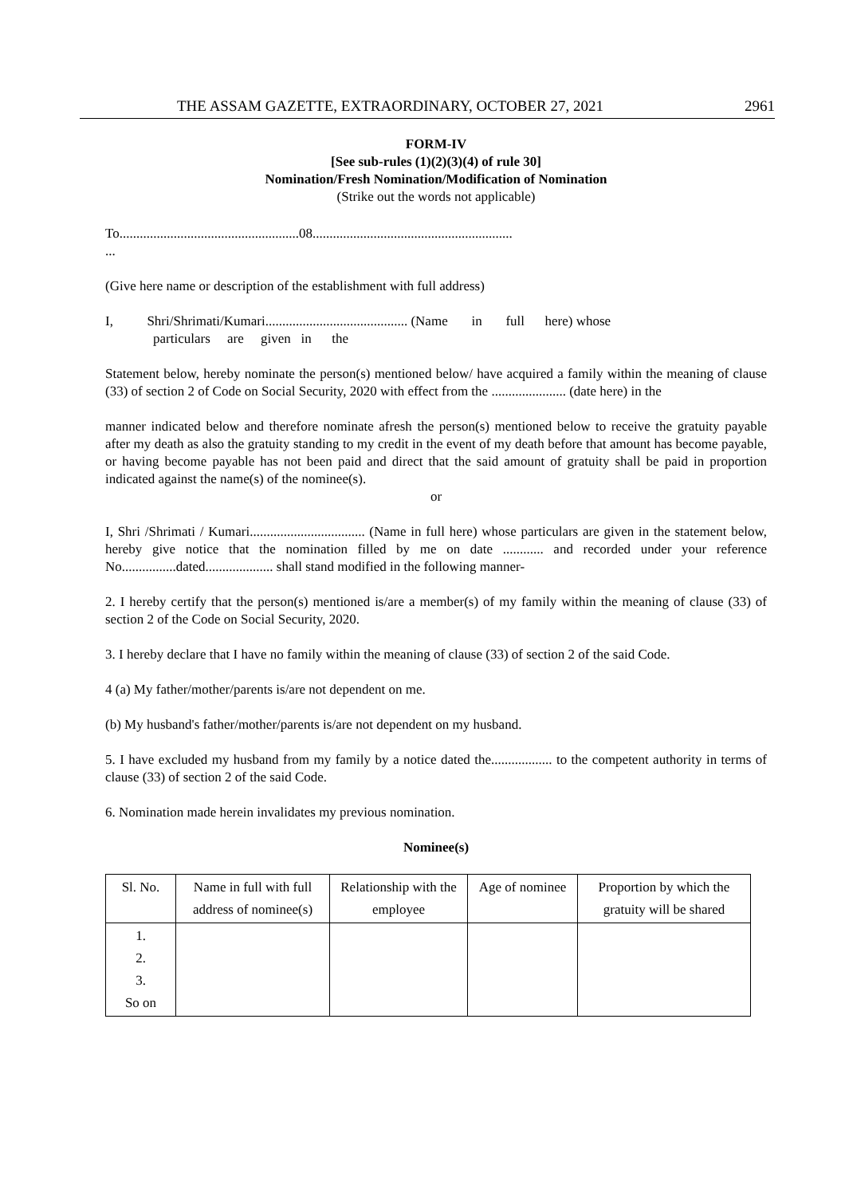THE ASSAM GAZETTE, EXTRAORDINARY, OCTOBER 27, 2021 2961
FORM-IV
[See sub-rules (1)(2)(3)(4) of rule 30]
Nomination/Fresh Nomination/Modification of Nomination
(Strike out the words not applicable)
To.....................................................08...........................................................
...
(Give here name or description of the establishment with full address)
I, Shri/Shrimati/Kumari.......................................... (Name in full here) whose
particulars are given in the
Statement below, hereby nominate the person(s) mentioned below/ have acquired a family within the meaning of clause (33) of section 2 of Code on Social Security, 2020 with effect from the ...................... (date here) in the
manner indicated below and therefore nominate afresh the person(s) mentioned below to receive the gratuity payable after my death as also the gratuity standing to my credit in the event of my death before that amount has become payable, or having become payable has not been paid and direct that the said amount of gratuity shall be paid in proportion indicated against the name(s) of the nominee(s).
or
I, Shri /Shrimati / Kumari.................................. (Name in full here) whose particulars are given in the statement below, hereby give notice that the nomination filled by me on date ............ and recorded under your reference No................dated.................... shall stand modified in the following manner-
2. I hereby certify that the person(s) mentioned is/are a member(s) of my family within the meaning of clause (33) of section 2 of the Code on Social Security, 2020.
3. I hereby declare that I have no family within the meaning of clause (33) of section 2 of the said Code.
4 (a) My father/mother/parents is/are not dependent on me.
(b) My husband's father/mother/parents is/are not dependent on my husband.
5. I have excluded my husband from my family by a notice dated the.................. to the competent authority in terms of clause (33) of section 2 of the said Code.
6. Nomination made herein invalidates my previous nomination.
Nominee(s)
| Sl. No. | Name in full with full address of nominee(s) | Relationship with the employee | Age of nominee | Proportion by which the gratuity will be shared |
| --- | --- | --- | --- | --- |
| 1. 2. 3. So on | | | | |